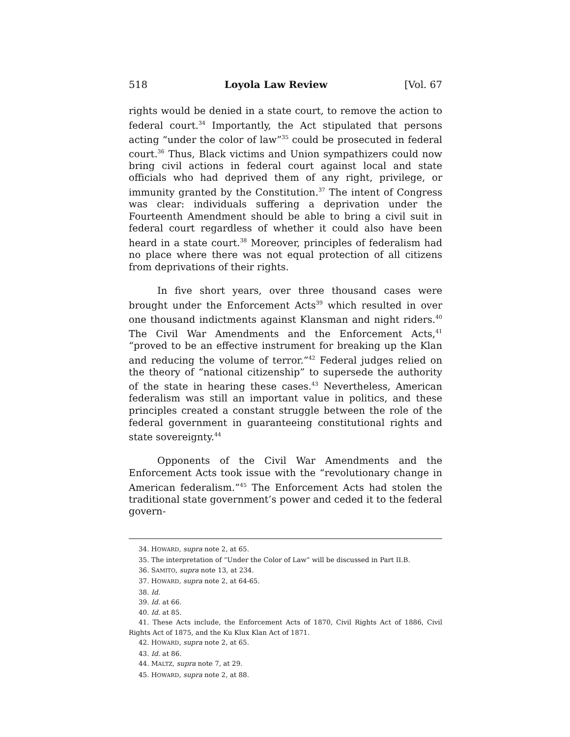518 Loyola Law Review [Vol. 67
rights would be denied in a state court, to remove the action to federal court.<sup>34</sup> Importantly, the Act stipulated that persons acting “under the color of law”<sup>35</sup> could be prosecuted in federal court.<sup>36</sup> Thus, Black victims and Union sympathizers could now bring civil actions in federal court against local and state officials who had deprived them of any right, privilege, or immunity granted by the Constitution.<sup>37</sup> The intent of Congress was clear: individuals suffering a deprivation under the Fourteenth Amendment should be able to bring a civil suit in federal court regardless of whether it could also have been heard in a state court.<sup>38</sup> Moreover, principles of federalism had no place where there was not equal protection of all citizens from deprivations of their rights.
In five short years, over three thousand cases were brought under the Enforcement Acts<sup>39</sup> which resulted in over one thousand indictments against Klansman and night riders.<sup>40</sup> The Civil War Amendments and the Enforcement Acts,<sup>41</sup> “proved to be an effective instrument for breaking up the Klan and reducing the volume of terror.”<sup>42</sup> Federal judges relied on the theory of “national citizenship” to supersede the authority of the state in hearing these cases.<sup>43</sup> Nevertheless, American federalism was still an important value in politics, and these principles created a constant struggle between the role of the federal government in guaranteeing constitutional rights and state sovereignty.<sup>44</sup>
Opponents of the Civil War Amendments and the Enforcement Acts took issue with the “revolutionary change in American federalism.”<sup>45</sup> The Enforcement Acts had stolen the traditional state government’s power and ceded it to the federal govern-
34. HOWARD, supra note 2, at 65.
35. The interpretation of “Under the Color of Law” will be discussed in Part II.B.
36. SAMITO, supra note 13, at 234.
37. HOWARD, supra note 2, at 64-65.
38. Id.
39. Id. at 66.
40. Id. at 85.
41. These Acts include, the Enforcement Acts of 1870, Civil Rights Act of 1886, Civil Rights Act of 1875, and the Ku Klux Klan Act of 1871.
42. HOWARD, supra note 2, at 65.
43. Id. at 86.
44. MALTZ, supra note 7, at 29.
45. HOWARD, supra note 2, at 88.